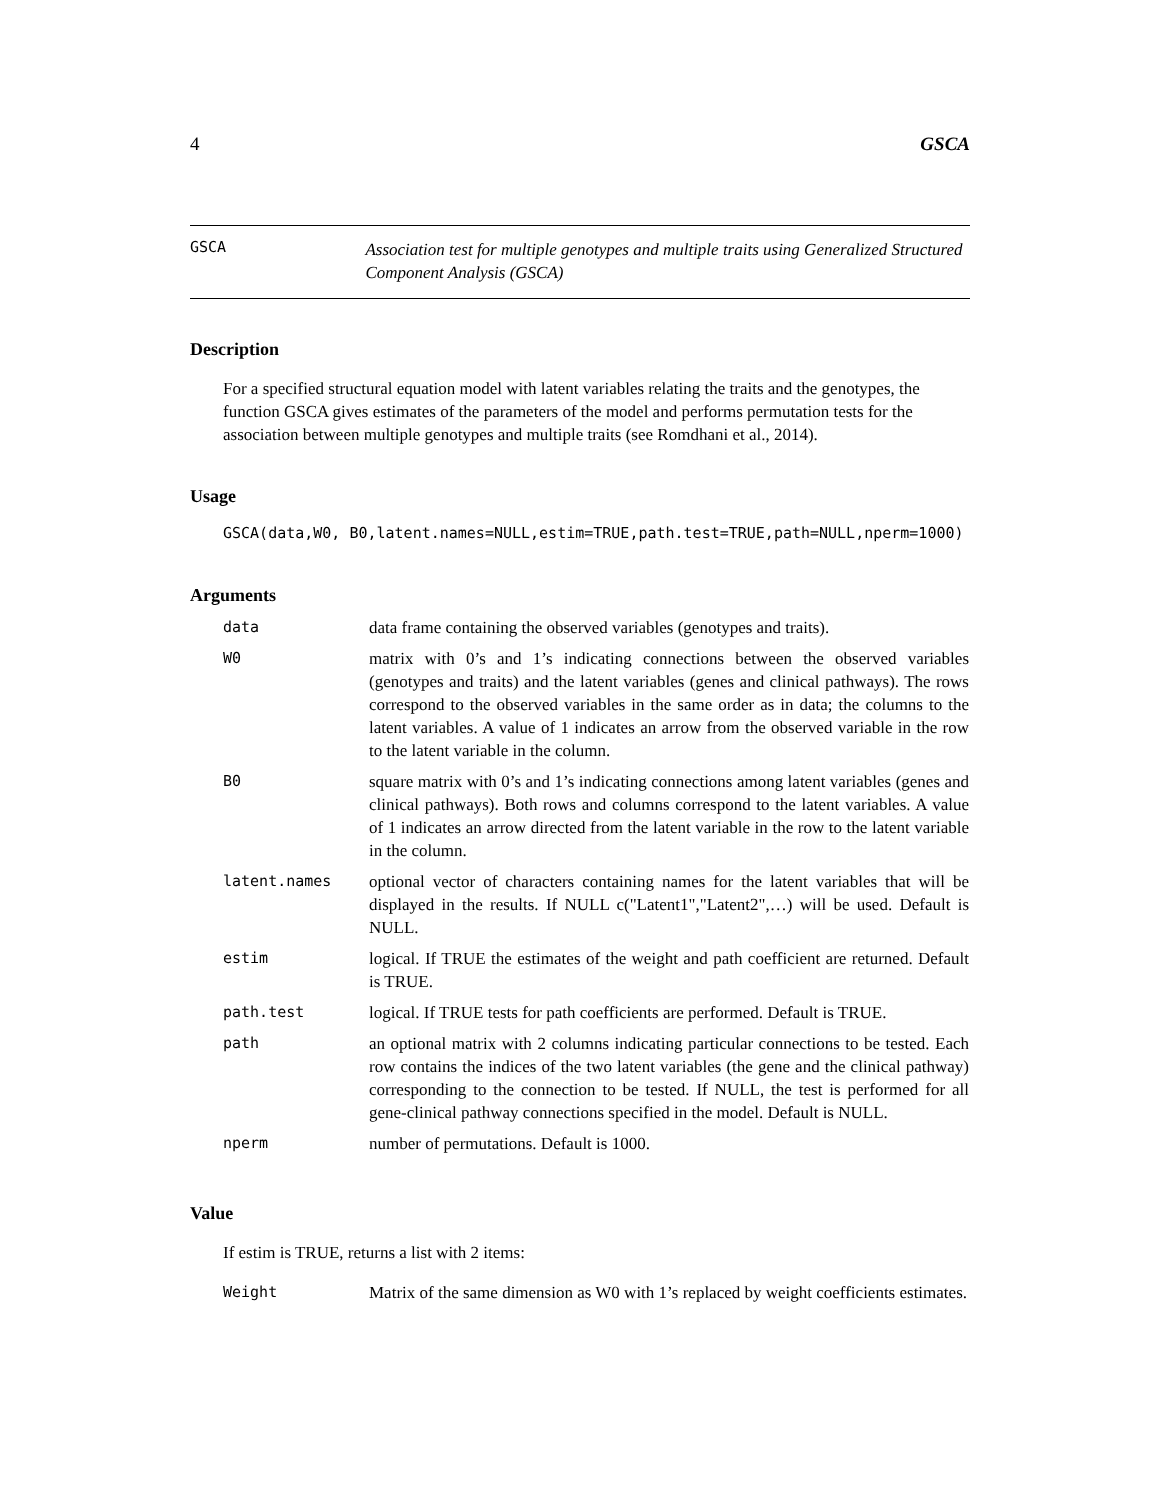4 GSCA
GSCA
Association test for multiple genotypes and multiple traits using Generalized Structured Component Analysis (GSCA)
Description
For a specified structural equation model with latent variables relating the traits and the genotypes, the function GSCA gives estimates of the parameters of the model and performs permutation tests for the association between multiple genotypes and multiple traits (see Romdhani et al., 2014).
Usage
GSCA(data,W0, B0,latent.names=NULL,estim=TRUE,path.test=TRUE,path=NULL,nperm=1000)
Arguments
| data | data frame containing the observed variables (genotypes and traits). |
| W0 | matrix with 0’s and 1’s indicating connections between the observed variables (genotypes and traits) and the latent variables (genes and clinical pathways). The rows correspond to the observed variables in the same order as in data; the columns to the latent variables. A value of 1 indicates an arrow from the observed variable in the row to the latent variable in the column. |
| B0 | square matrix with 0’s and 1’s indicating connections among latent variables (genes and clinical pathways). Both rows and columns correspond to the latent variables. A value of 1 indicates an arrow directed from the latent variable in the row to the latent variable in the column. |
| latent.names | optional vector of characters containing names for the latent variables that will be displayed in the results. If NULL c("Latent1","Latent2",…) will be used. Default is NULL. |
| estim | logical. If TRUE the estimates of the weight and path coefficient are returned. Default is TRUE. |
| path.test | logical. If TRUE tests for path coefficients are performed. Default is TRUE. |
| path | an optional matrix with 2 columns indicating particular connections to be tested. Each row contains the indices of the two latent variables (the gene and the clinical pathway) corresponding to the connection to be tested. If NULL, the test is performed for all gene-clinical pathway connections specified in the model. Default is NULL. |
| nperm | number of permutations. Default is 1000. |
Value
If estim is TRUE, returns a list with 2 items:
| Weight | Matrix of the same dimension as W0 with 1’s replaced by weight coefficients estimates. |